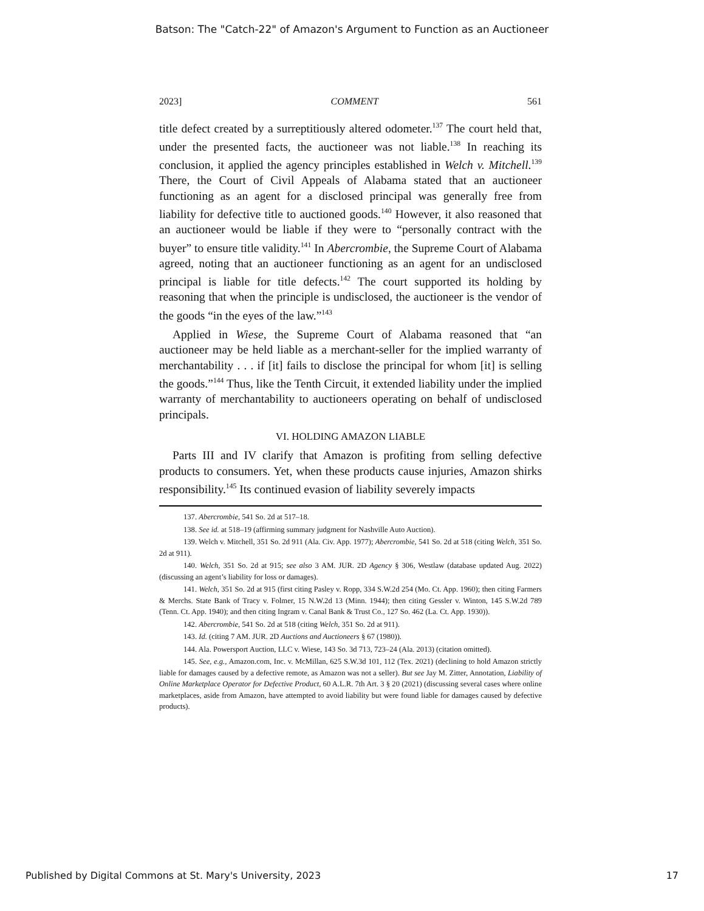Batson: The "Catch-22" of Amazon's Argument to Function as an Auctioneer
2023] COMMENT 561
title defect created by a surreptitiously altered odometer.<sup>137</sup> The court held that, under the presented facts, the auctioneer was not liable.<sup>138</sup> In reaching its conclusion, it applied the agency principles established in Welch v. Mitchell.<sup>139</sup> There, the Court of Civil Appeals of Alabama stated that an auctioneer functioning as an agent for a disclosed principal was generally free from liability for defective title to auctioned goods.<sup>140</sup> However, it also reasoned that an auctioneer would be liable if they were to “personally contract with the buyer” to ensure title validity.<sup>141</sup> In Abercrombie, the Supreme Court of Alabama agreed, noting that an auctioneer functioning as an agent for an undisclosed principal is liable for title defects.<sup>142</sup> The court supported its holding by reasoning that when the principle is undisclosed, the auctioneer is the vendor of the goods “in the eyes of the law.”<sup>143</sup>
Applied in Wiese, the Supreme Court of Alabama reasoned that “an auctioneer may be held liable as a merchant-seller for the implied warranty of merchantability . . . if [it] fails to disclose the principal for whom [it] is selling the goods.”<sup>144</sup> Thus, like the Tenth Circuit, it extended liability under the implied warranty of merchantability to auctioneers operating on behalf of undisclosed principals.
VI. HOLDING AMAZON LIABLE
Parts III and IV clarify that Amazon is profiting from selling defective products to consumers. Yet, when these products cause injuries, Amazon shirks responsibility.<sup>145</sup> Its continued evasion of liability severely impacts
137. Abercrombie, 541 So. 2d at 517–18.
138. See id. at 518–19 (affirming summary judgment for Nashville Auto Auction).
139. Welch v. Mitchell, 351 So. 2d 911 (Ala. Civ. App. 1977); Abercrombie, 541 So. 2d at 518 (citing Welch, 351 So. 2d at 911).
140. Welch, 351 So. 2d at 915; see also 3 AM. JUR. 2D Agency § 306, Westlaw (database updated Aug. 2022) (discussing an agent’s liability for loss or damages).
141. Welch, 351 So. 2d at 915 (first citing Pasley v. Ropp, 334 S.W.2d 254 (Mo. Ct. App. 1960); then citing Farmers & Merchs. State Bank of Tracy v. Folmer, 15 N.W.2d 13 (Minn. 1944); then citing Gessler v. Winton, 145 S.W.2d 789 (Tenn. Ct. App. 1940); and then citing Ingram v. Canal Bank & Trust Co., 127 So. 462 (La. Ct. App. 1930)).
142. Abercrombie, 541 So. 2d at 518 (citing Welch, 351 So. 2d at 911).
143. Id. (citing 7 AM. JUR. 2D Auctions and Auctioneers § 67 (1980)).
144. Ala. Powersport Auction, LLC v. Wiese, 143 So. 3d 713, 723–24 (Ala. 2013) (citation omitted).
145. See, e.g., Amazon.com, Inc. v. McMillan, 625 S.W.3d 101, 112 (Tex. 2021) (declining to hold Amazon strictly liable for damages caused by a defective remote, as Amazon was not a seller). But see Jay M. Zitter, Annotation, Liability of Online Marketplace Operator for Defective Product, 60 A.L.R. 7th Art. 3 § 20 (2021) (discussing several cases where online marketplaces, aside from Amazon, have attempted to avoid liability but were found liable for damages caused by defective products).
Published by Digital Commons at St. Mary's University, 2023 17